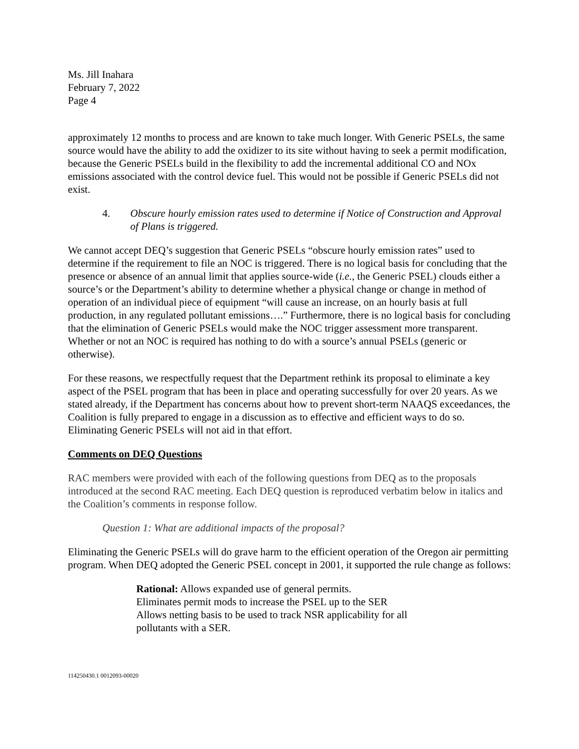Ms. Jill Inahara
February 7, 2022
Page 4
approximately 12 months to process and are known to take much longer. With Generic PSELs, the same source would have the ability to add the oxidizer to its site without having to seek a permit modification, because the Generic PSELs build in the flexibility to add the incremental additional CO and NOx emissions associated with the control device fuel. This would not be possible if Generic PSELs did not exist.
4. Obscure hourly emission rates used to determine if Notice of Construction and Approval of Plans is triggered.
We cannot accept DEQ’s suggestion that Generic PSELs “obscure hourly emission rates” used to determine if the requirement to file an NOC is triggered. There is no logical basis for concluding that the presence or absence of an annual limit that applies source-wide (i.e., the Generic PSEL) clouds either a source’s or the Department’s ability to determine whether a physical change or change in method of operation of an individual piece of equipment “will cause an increase, on an hourly basis at full production, in any regulated pollutant emissions….” Furthermore, there is no logical basis for concluding that the elimination of Generic PSELs would make the NOC trigger assessment more transparent. Whether or not an NOC is required has nothing to do with a source’s annual PSELs (generic or otherwise).
For these reasons, we respectfully request that the Department rethink its proposal to eliminate a key aspect of the PSEL program that has been in place and operating successfully for over 20 years. As we stated already, if the Department has concerns about how to prevent short-term NAAQS exceedances, the Coalition is fully prepared to engage in a discussion as to effective and efficient ways to do so. Eliminating Generic PSELs will not aid in that effort.
Comments on DEQ Questions
RAC members were provided with each of the following questions from DEQ as to the proposals introduced at the second RAC meeting. Each DEQ question is reproduced verbatim below in italics and the Coalition’s comments in response follow.
Question 1: What are additional impacts of the proposal?
Eliminating the Generic PSELs will do grave harm to the efficient operation of the Oregon air permitting program. When DEQ adopted the Generic PSEL concept in 2001, it supported the rule change as follows:
Rational: Allows expanded use of general permits.
Eliminates permit mods to increase the PSEL up to the SER
Allows netting basis to be used to track NSR applicability for all
pollutants with a SER.
114250430.1 0012093-00020